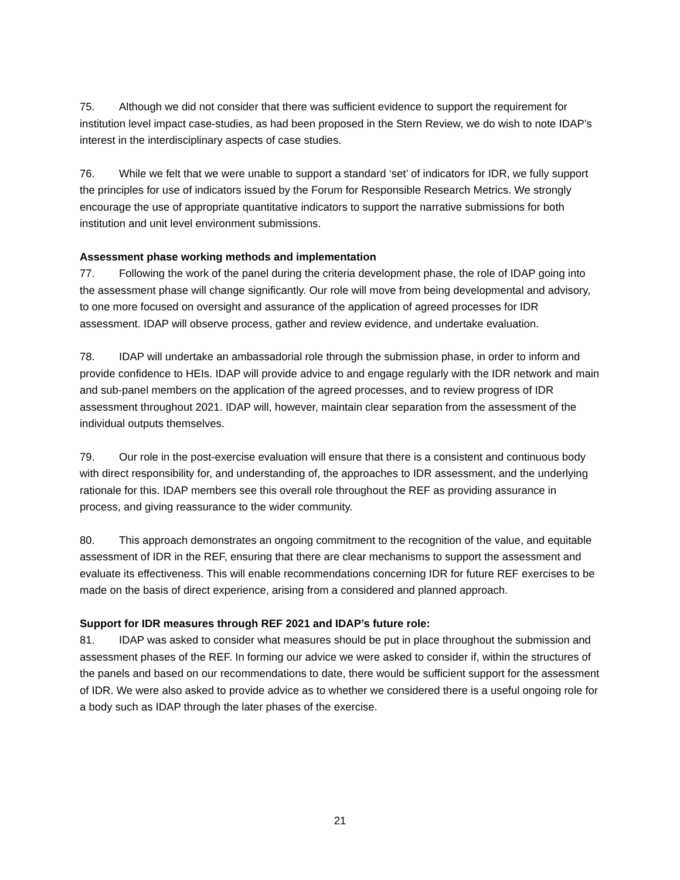75. Although we did not consider that there was sufficient evidence to support the requirement for institution level impact case-studies, as had been proposed in the Stern Review, we do wish to note IDAP’s interest in the interdisciplinary aspects of case studies.
76. While we felt that we were unable to support a standard ‘set’ of indicators for IDR, we fully support the principles for use of indicators issued by the Forum for Responsible Research Metrics. We strongly encourage the use of appropriate quantitative indicators to support the narrative submissions for both institution and unit level environment submissions.
Assessment phase working methods and implementation
77. Following the work of the panel during the criteria development phase, the role of IDAP going into the assessment phase will change significantly. Our role will move from being developmental and advisory, to one more focused on oversight and assurance of the application of agreed processes for IDR assessment. IDAP will observe process, gather and review evidence, and undertake evaluation.
78. IDAP will undertake an ambassadorial role through the submission phase, in order to inform and provide confidence to HEIs. IDAP will provide advice to and engage regularly with the IDR network and main and sub-panel members on the application of the agreed processes, and to review progress of IDR assessment throughout 2021. IDAP will, however, maintain clear separation from the assessment of the individual outputs themselves.
79. Our role in the post-exercise evaluation will ensure that there is a consistent and continuous body with direct responsibility for, and understanding of, the approaches to IDR assessment, and the underlying rationale for this. IDAP members see this overall role throughout the REF as providing assurance in process, and giving reassurance to the wider community.
80. This approach demonstrates an ongoing commitment to the recognition of the value, and equitable assessment of IDR in the REF, ensuring that there are clear mechanisms to support the assessment and evaluate its effectiveness. This will enable recommendations concerning IDR for future REF exercises to be made on the basis of direct experience, arising from a considered and planned approach.
Support for IDR measures through REF 2021 and IDAP’s future role:
81. IDAP was asked to consider what measures should be put in place throughout the submission and assessment phases of the REF. In forming our advice we were asked to consider if, within the structures of the panels and based on our recommendations to date, there would be sufficient support for the assessment of IDR. We were also asked to provide advice as to whether we considered there is a useful ongoing role for a body such as IDAP through the later phases of the exercise.
21